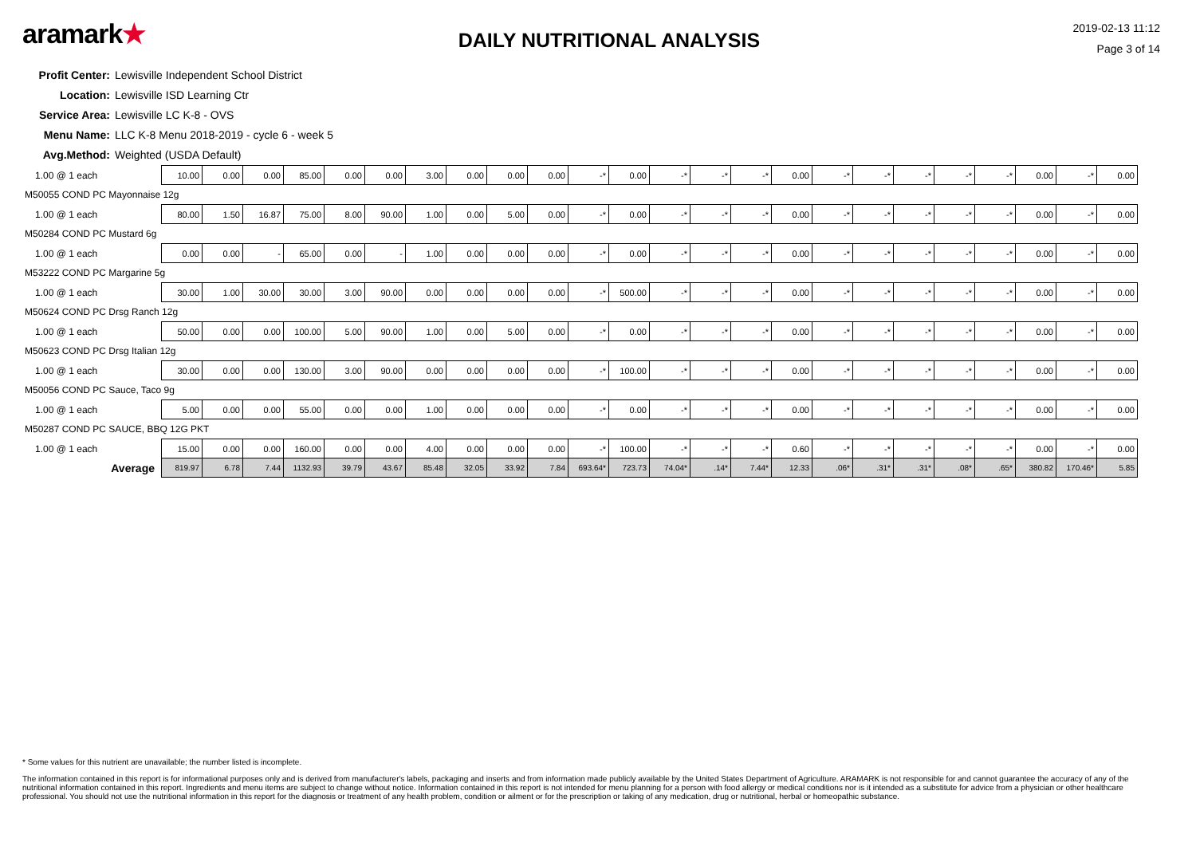aramark★
DAILY NUTRITIONAL ANALYSIS
2019-02-13 11:12
Page 3 of 14
Profit Center: Lewisville Independent School District
Location: Lewisville ISD Learning Ctr
Service Area: Lewisville LC K-8 - OVS
Menu Name: LLC K-8 Menu 2018-2019 - cycle 6 - week 5
Avg.Method: Weighted (USDA Default)
| 1.00 @ 1 each | 10.00 | 0.00 | 0.00 | 85.00 | 0.00 | 0.00 | 3.00 | 0.00 | 0.00 | 0.00 | -* | 0.00 | -* | -* | -* | 0.00 | -* | -* | -* | -* | -* | 0.00 | -* | 0.00 |
| M50055 COND PC Mayonnaise 12g | | | | | | | | | | | | | | | | | | | | | | | | |
| 1.00 @ 1 each | 80.00 | 1.50 | 16.87 | 75.00 | 8.00 | 90.00 | 1.00 | 0.00 | 5.00 | 0.00 | -* | 0.00 | -* | -* | -* | 0.00 | -* | -* | -* | -* | -* | 0.00 | -* | 0.00 |
| M50284 COND PC Mustard 6g | | | | | | | | | | | | | | | | | | | | | | | | |
| 1.00 @ 1 each | 0.00 | 0.00 | - | 65.00 | 0.00 | - | 1.00 | 0.00 | 0.00 | 0.00 | -* | 0.00 | -* | -* | -* | 0.00 | -* | -* | -* | -* | -* | 0.00 | -* | 0.00 |
| M53222 COND PC Margarine 5g | | | | | | | | | | | | | | | | | | | | | | | | |
| 1.00 @ 1 each | 30.00 | 1.00 | 30.00 | 30.00 | 3.00 | 90.00 | 0.00 | 0.00 | 0.00 | 0.00 | -* | 500.00 | -* | -* | -* | 0.00 | -* | -* | -* | -* | -* | 0.00 | -* | 0.00 |
| M50624 COND PC Drsg Ranch 12g | | | | | | | | | | | | | | | | | | | | | | | | |
| 1.00 @ 1 each | 50.00 | 0.00 | 0.00 | 100.00 | 5.00 | 90.00 | 1.00 | 0.00 | 5.00 | 0.00 | -* | 0.00 | -* | -* | -* | 0.00 | -* | -* | -* | -* | -* | 0.00 | -* | 0.00 |
| M50623 COND PC Drsg Italian 12g | | | | | | | | | | | | | | | | | | | | | | | | |
| 1.00 @ 1 each | 30.00 | 0.00 | 0.00 | 130.00 | 3.00 | 90.00 | 0.00 | 0.00 | 0.00 | 0.00 | -* | 100.00 | -* | -* | -* | 0.00 | -* | -* | -* | -* | -* | 0.00 | -* | 0.00 |
| M50056 COND PC Sauce, Taco 9g | | | | | | | | | | | | | | | | | | | | | | | | |
| 1.00 @ 1 each | 5.00 | 0.00 | 0.00 | 55.00 | 0.00 | 0.00 | 1.00 | 0.00 | 0.00 | 0.00 | -* | 0.00 | -* | -* | -* | 0.00 | -* | -* | -* | -* | -* | 0.00 | -* | 0.00 |
| M50287 COND PC SAUCE, BBQ 12G PKT | | | | | | | | | | | | | | | | | | | | | | | | |
| 1.00 @ 1 each | 15.00 | 0.00 | 0.00 | 160.00 | 0.00 | 0.00 | 4.00 | 0.00 | 0.00 | 0.00 | -* | 100.00 | -* | -* | -* | 0.60 | -* | -* | -* | -* | -* | 0.00 | -* | 0.00 |
| Average | 819.97 | 6.78 | 7.44 | 1132.93 | 39.79 | 43.67 | 85.48 | 32.05 | 33.92 | 7.84 | 693.64* | 723.73 | 74.04* | .14* | 7.44* | 12.33 | .06* | .31* | .31* | .08* | .65* | 380.82 | 170.46* | 5.85 |
* Some values for this nutrient are unavailable; the number listed is incomplete.
The information contained in this report is for informational purposes only and is derived from manufacturer's labels, packaging and inserts and from information made publicly available by the United States Department of Agriculture. ARAMARK is not responsible for and cannot guarantee the accuracy of any of the nutritional information contained in this report. Ingredients and menu items are subject to change without notice. Information contained in this report is not intended for menu planning for a person with food allergy or medical conditions nor is it intended as a substitute for advice from a physician or other healthcare professional. You should not use the nutritional information in this report for the diagnosis or treatment of any health problem, condition or ailment or for the prescription or taking of any medication, drug or nutritional, herbal or homeopathic substance.